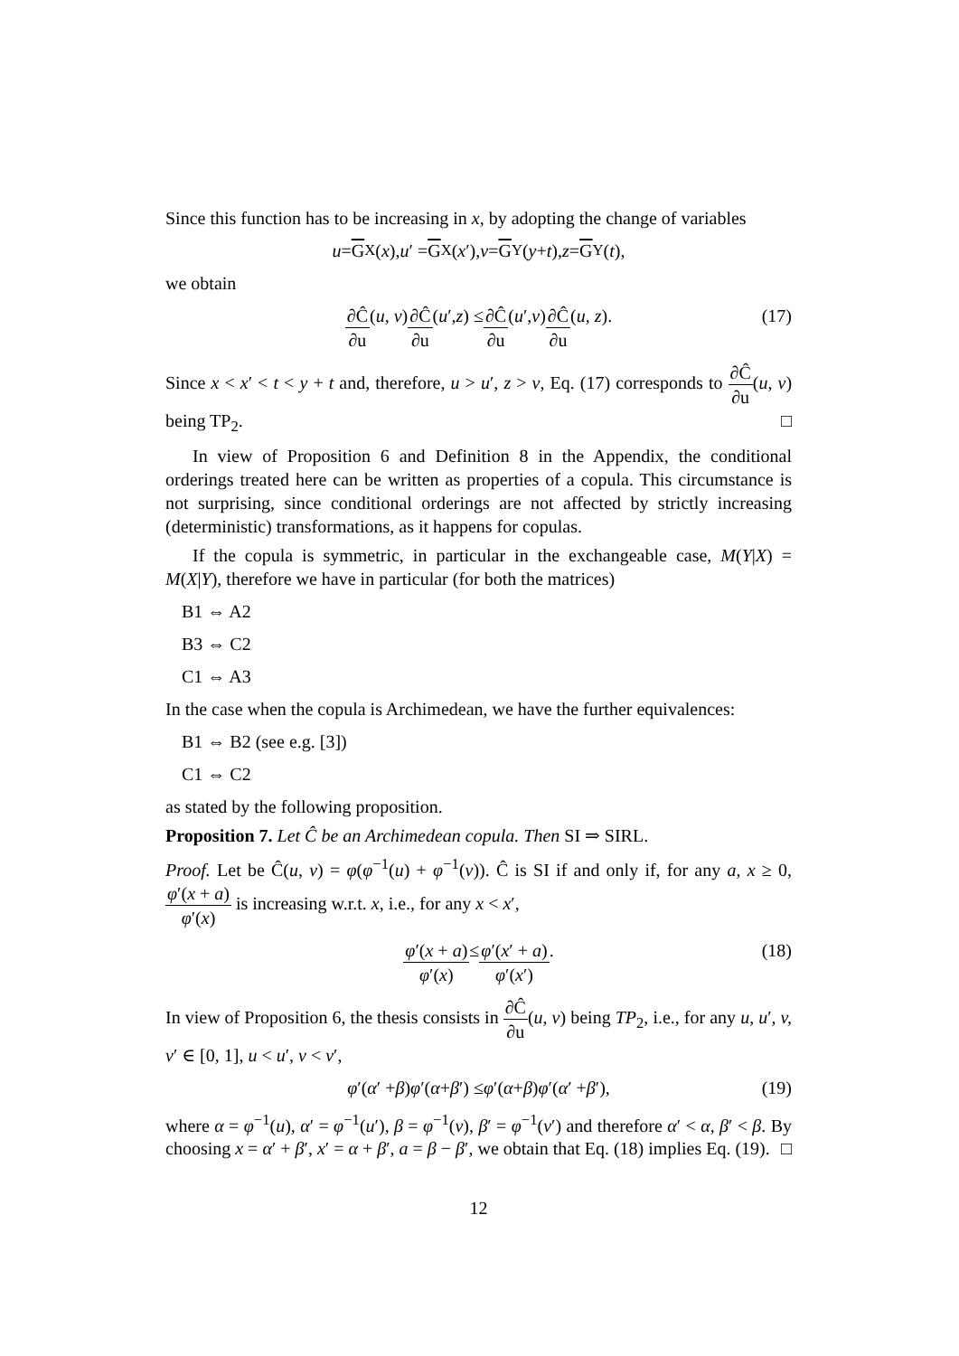Since this function has to be increasing in x, by adopting the change of variables
u = G<sub>X</sub>(x), u ′ = G<sub>X</sub>(x ′), v = G<sub>Y</sub>(y + t), z = G<sub>Y</sub>(t),
we obtain
∂Ĉ ∂u (u, v) ∂Ĉ ∂u (u ′, z) ≤ ∂Ĉ ∂u (u ′, v) ∂Ĉ ∂u (u, z). (17)
Since x < x′ < t < y + t and, therefore, u > u′, z > v, Eq. (17) corresponds to ∂Ĉ ∂u(u, v) being TP<sub>2</sub>. □
In view of Proposition 6 and Definition 8 in the Appendix, the conditional orderings treated here can be written as properties of a copula. This circumstance is not surprising, since conditional orderings are not affected by strictly increasing (deterministic) transformations, as it happens for copulas.
If the copula is symmetric, in particular in the exchangeable case, M(Y|X) = M(X|Y), therefore we have in particular (for both the matrices)
B1 ⇔ A2
B3 ⇔ C2
C1 ⇔ A3
In the case when the copula is Archimedean, we have the further equivalences:
B1 ⇔ B2 (see e.g. [3])
C1 ⇔ C2
as stated by the following proposition.
Proposition 7. Let Ĉ be an Archimedean copula. Then SI ⇒ SIRL.
Proof. Let be Ĉ(u, v) = φ(φ<sup>−1</sup>(u) + φ<sup>−1</sup>(v)). Ĉ is SI if and only if, for any a, x ≥ 0, φ′(x + a) φ′(x) is increasing w.r.t. x, i.e., for any x < x′,
φ′(x + a) φ′(x) ≤ φ′(x′ + a) φ′(x′). (18)
In view of Proposition 6, the thesis consists in ∂Ĉ ∂u(u, v) being TP<sub>2</sub>, i.e., for any u, u′, v, v′ ∈ [0, 1], u < u′, v < v′,
φ ′(α ′ + β) φ ′(α + β ′) ≤ φ ′(α + β) φ ′(α ′ + β ′), (19)
where α = φ<sup>−1</sup>(u), α′ = φ<sup>−1</sup>(u′), β = φ<sup>−1</sup>(v), β′ = φ<sup>−1</sup>(v′) and therefore α′ < α, β′ < β. By choosing x = α′ + β′, x′ = α + β′, a = β − β′, we obtain that Eq. (18) implies Eq. (19). □
12